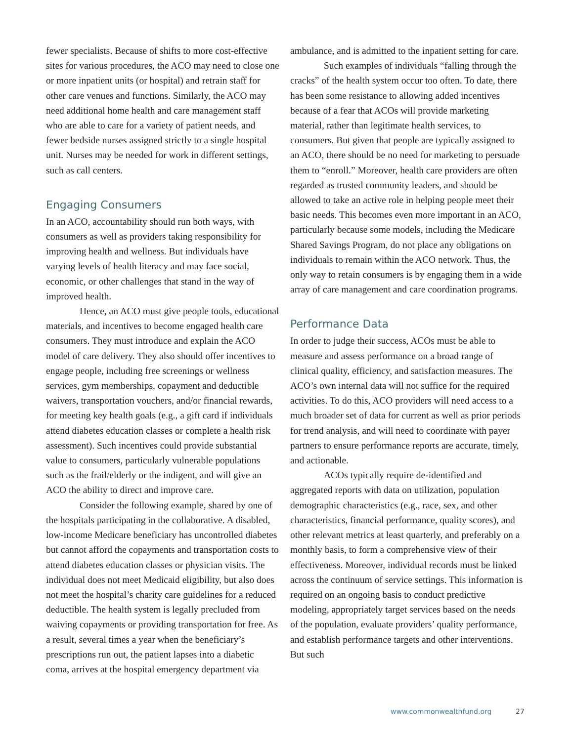fewer specialists. Because of shifts to more cost-effective sites for various procedures, the ACO may need to close one or more inpatient units (or hospital) and retrain staff for other care venues and functions. Similarly, the ACO may need additional home health and care management staff who are able to care for a variety of patient needs, and fewer bedside nurses assigned strictly to a single hospital unit. Nurses may be needed for work in different settings, such as call centers.
Engaging Consumers
In an ACO, accountability should run both ways, with consumers as well as providers taking responsibility for improving health and wellness. But individuals have varying levels of health literacy and may face social, economic, or other challenges that stand in the way of improved health.
Hence, an ACO must give people tools, educational materials, and incentives to become engaged health care consumers. They must introduce and explain the ACO model of care delivery. They also should offer incentives to engage people, including free screenings or wellness services, gym memberships, copayment and deductible waivers, transportation vouchers, and/or financial rewards, for meeting key health goals (e.g., a gift card if individuals attend diabetes education classes or complete a health risk assessment). Such incentives could provide substantial value to consumers, particularly vulnerable populations such as the frail/elderly or the indigent, and will give an ACO the ability to direct and improve care.
Consider the following example, shared by one of the hospitals participating in the collaborative. A disabled, low-income Medicare beneficiary has uncontrolled diabetes but cannot afford the copayments and transportation costs to attend diabetes education classes or physician visits. The individual does not meet Medicaid eligibility, but also does not meet the hospital’s charity care guidelines for a reduced deductible. The health system is legally precluded from waiving copayments or providing transportation for free. As a result, several times a year when the beneficiary’s prescriptions run out, the patient lapses into a diabetic coma, arrives at the hospital emergency department via
ambulance, and is admitted to the inpatient setting for care.
Such examples of individuals “falling through the cracks” of the health system occur too often. To date, there has been some resistance to allowing added incentives because of a fear that ACOs will provide marketing material, rather than legitimate health services, to consumers. But given that people are typically assigned to an ACO, there should be no need for marketing to persuade them to “enroll.” Moreover, health care providers are often regarded as trusted community leaders, and should be allowed to take an active role in helping people meet their basic needs. This becomes even more important in an ACO, particularly because some models, including the Medicare Shared Savings Program, do not place any obligations on individuals to remain within the ACO network. Thus, the only way to retain consumers is by engaging them in a wide array of care management and care coordination programs.
Performance Data
In order to judge their success, ACOs must be able to measure and assess performance on a broad range of clinical quality, efficiency, and satisfaction measures. The ACO’s own internal data will not suffice for the required activities. To do this, ACO providers will need access to a much broader set of data for current as well as prior periods for trend analysis, and will need to coordinate with payer partners to ensure performance reports are accurate, timely, and actionable.
ACOs typically require de-identified and aggregated reports with data on utilization, population demographic characteristics (e.g., race, sex, and other characteristics, financial performance, quality scores), and other relevant metrics at least quarterly, and preferably on a monthly basis, to form a comprehensive view of their effectiveness. Moreover, individual records must be linked across the continuum of service settings. This information is required on an ongoing basis to conduct predictive modeling, appropriately target services based on the needs of the population, evaluate providers’ quality performance, and establish performance targets and other interventions. But such
www.commonwealthfund.org 27